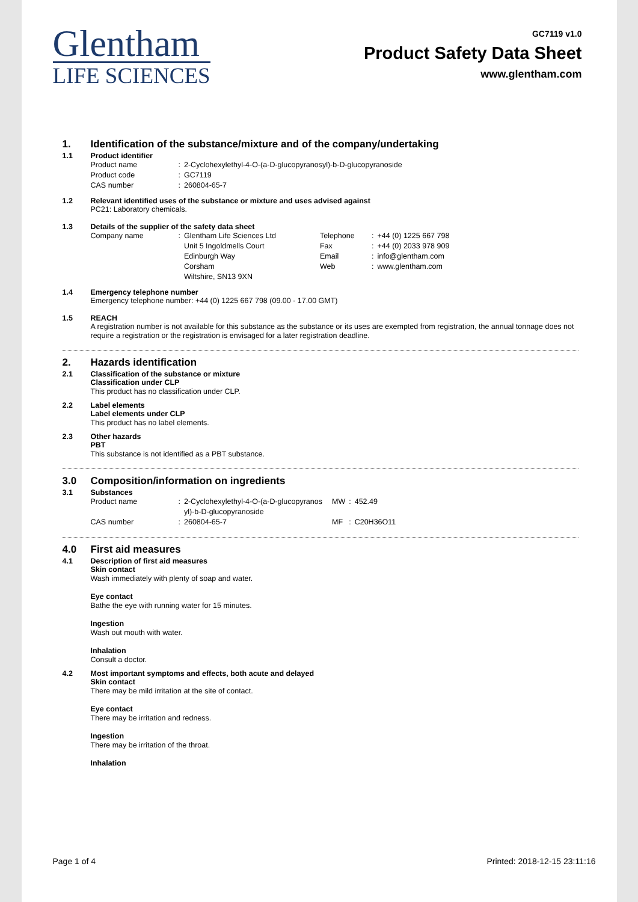Glentham
LIFE SCIENCES
GC7119 v1.0
Product Safety Data Sheet
www.glentham.com
1. Identification of the substance/mixture and of the company/undertaking
1.1 Product identifier
| Product name | : | 2-Cyclohexylethyl-4-O-(a-D-glucopyranosyl)-b-D-glucopyranoside |
| Product code | : | GC7119 |
| CAS number | : | 260804-65-7 |
1.2 Relevant identified uses of the substance or mixture and uses advised against
PC21: Laboratory chemicals.
1.3 Details of the supplier of the safety data sheet
| Company name | : | Glentham Life Sciences Ltd Unit 5 Ingoldmells Court Edinburgh Way Corsham Wiltshire, SN13 9XN | Telephone Fax Email Web | : : : : | +44 (0) 1225 667 798 +44 (0) 2033 978 909 info@glentham.com www.glentham.com |
1.4 Emergency telephone number
Emergency telephone number: +44 (0) 1225 667 798 (09.00 - 17.00 GMT)
1.5 REACH
A registration number is not available for this substance as the substance or its uses are exempted from registration, the annual tonnage does not require a registration or the registration is envisaged for a later registration deadline.
2. Hazards identification
2.1 Classification of the substance or mixture
Classification under CLP
This product has no classification under CLP.
2.2 Label elements
Label elements under CLP
This product has no label elements.
2.3 Other hazards
PBT
This substance is not identified as a PBT substance.
3.0 Composition/information on ingredients
3.1 Substances
| Product name | : | 2-Cyclohexylethyl-4-O-(a-D-glucopyranos yl)-b-D-glucopyranoside | MW | : | 452.49 |
| CAS number | : | 260804-65-7 | MF | : | C20H36O11 |
4.0 First aid measures
4.1 Description of first aid measures
Skin contact
Wash immediately with plenty of soap and water.
Eye contact
Bathe the eye with running water for 15 minutes.
Ingestion
Wash out mouth with water.
Inhalation
Consult a doctor.
4.2 Most important symptoms and effects, both acute and delayed
Skin contact
There may be mild irritation at the site of contact.
Eye contact
There may be irritation and redness.
Ingestion
There may be irritation of the throat.
Inhalation
Page 1 of 4 Printed: 2018-12-15 23:11:16